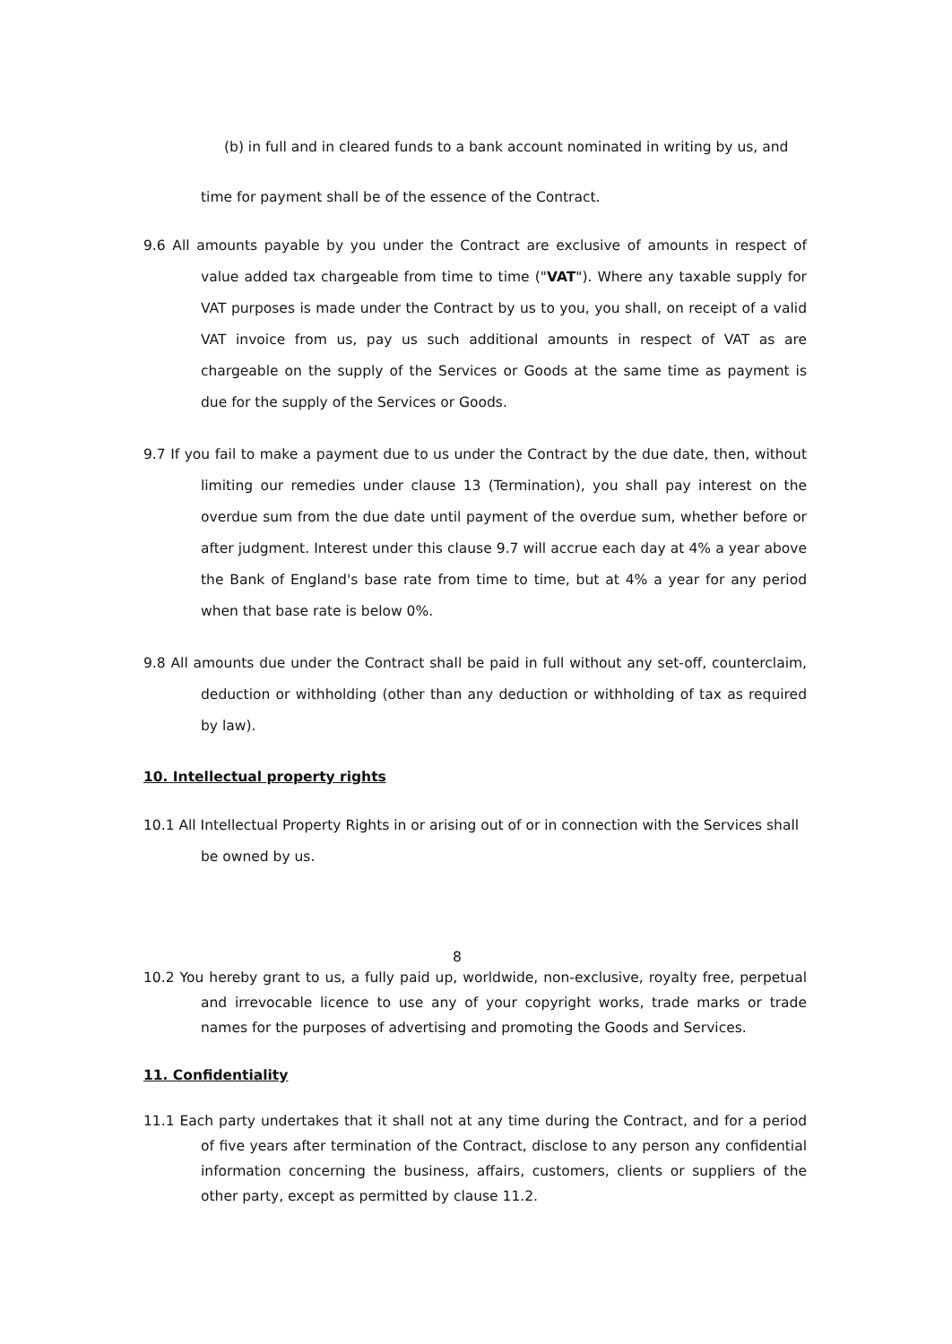(b) in full and in cleared funds to a bank account nominated in writing by us, and
time for payment shall be of the essence of the Contract.
9.6 All amounts payable by you under the Contract are exclusive of amounts in respect of value added tax chargeable from time to time ("VAT"). Where any taxable supply for VAT purposes is made under the Contract by us to you, you shall, on receipt of a valid VAT invoice from us, pay us such additional amounts in respect of VAT as are chargeable on the supply of the Services or Goods at the same time as payment is due for the supply of the Services or Goods.
9.7 If you fail to make a payment due to us under the Contract by the due date, then, without limiting our remedies under clause 13 (Termination), you shall pay interest on the overdue sum from the due date until payment of the overdue sum, whether before or after judgment. Interest under this clause 9.7 will accrue each day at 4% a year above the Bank of England's base rate from time to time, but at 4% a year for any period when that base rate is below 0%.
9.8 All amounts due under the Contract shall be paid in full without any set-off, counterclaim, deduction or withholding (other than any deduction or withholding of tax as required by law).
10. Intellectual property rights
10.1 All Intellectual Property Rights in or arising out of or in connection with the Services shall be owned by us.
8
10.2 You hereby grant to us, a fully paid up, worldwide, non-exclusive, royalty free, perpetual and irrevocable licence to use any of your copyright works, trade marks or trade names for the purposes of advertising and promoting the Goods and Services.
11. Confidentiality
11.1 Each party undertakes that it shall not at any time during the Contract, and for a period of five years after termination of the Contract, disclose to any person any confidential information concerning the business, affairs, customers, clients or suppliers of the other party, except as permitted by clause 11.2.